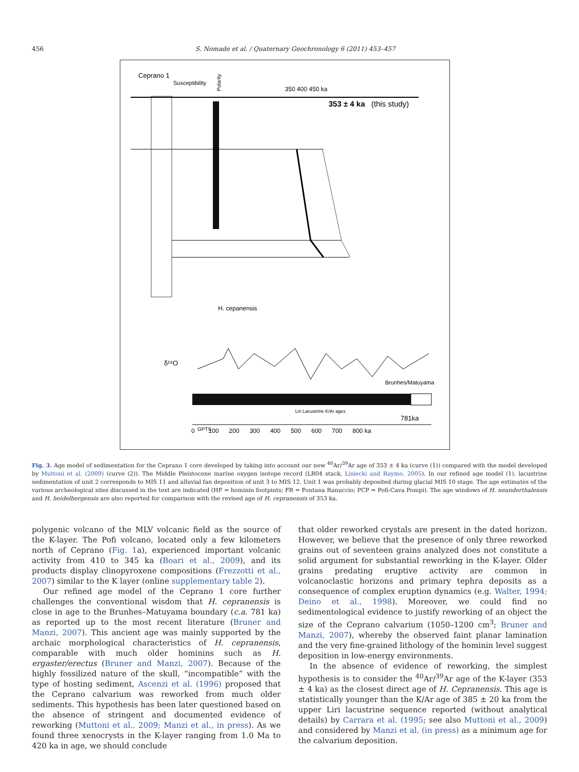456 S. Nomade et al. / Quaternary Geochronology 6 (2011) 453–457
Ceprano 1
Susceptibility
Polarity
350 400 450 ka
353 ± 4 ka
(this study)
H. cepanensis
GPTS
δ¹⁸O
Brunhes/Matuyama
Liri Lacustrine K/Ar ages
781ka
0 100 200 300 400 500 600 700 800 ka
Fig. 3. Age model of sedimentation for the Ceprano 1 core developed by taking into account our new <sup>40</sup>Ar/<sup>39</sup>Ar age of 353 ± 4 ka (curve (1)) compared with the model developed by Muttoni et al. (2009) (curve (2)). The Middle Pleistocene marine oxygen isotope record (LR04 stack, Lisiecki and Raymo, 2005). In our refined age model (1), lacustrine sedimentation of unit 2 corresponds to MIS 11 and alluvial fan deposition of unit 3 to MIS 12. Unit 1 was probably deposited during glacial MIS 10 stage. The age estimates of the various archeological sites discussed in the text are indicated (HF = hominin footpints; FR = Fontana Ranuccio; PCP = Pofi-Cava Pompi). The age windows of H. neanderthalensis and H. heidelbergensis are also reported for comparison with the revised age of H. cepranensis of 353 ka.
polygenic volcano of the MLV volcanic field as the source of the K-layer. The Pofi volcano, located only a few kilometers north of Ceprano (Fig. 1a), experienced important volcanic activity from 410 to 345 ka (Boari et al., 2009), and its products display clinopyroxene compositions (Frezzotti et al., 2007) similar to the K layer (online supplementary table 2).
Our refined age model of the Ceprano 1 core further challenges the conventional wisdom that H. cepranensis is close in age to the Brunhes–Matuyama boundary (c.a. 781 ka) as reported up to the most recent literature (Bruner and Manzi, 2007). This ancient age was mainly supported by the archaic morphological characteristics of H. cepranensis, comparable with much older hominins such as H. ergaster/erectus (Bruner and Manzi, 2007). Because of the highly fossilized nature of the skull, “incompatible” with the type of hosting sediment, Ascenzi et al. (1996) proposed that the Ceprano calvarium was reworked from much older sediments. This hypothesis has been later questioned based on the absence of stringent and documented evidence of reworking (Muttoni et al., 2009; Manzi et al., in press). As we found three xenocrysts in the K-layer ranging from 1.0 Ma to 420 ka in age, we should conclude
that older reworked crystals are present in the dated horizon. However, we believe that the presence of only three reworked grains out of seventeen grains analyzed does not constitute a solid argument for substantial reworking in the K-layer. Older grains predating eruptive activity are common in volcanoclastic horizons and primary tephra deposits as a consequence of complex eruption dynamics (e.g. Walter, 1994; Deino et al., 1998). Moreover, we could find no sedimentological evidence to justify reworking of an object the size of the Ceprano calvarium (1050–1200 cm<sup>3</sup>; Bruner and Manzi, 2007), whereby the observed faint planar lamination and the very fine-grained lithology of the hominin level suggest deposition in low-energy environments.
In the absence of evidence of reworking, the simplest hypothesis is to consider the <sup>40</sup>Ar/<sup>39</sup>Ar age of the K-layer (353 ± 4 ka) as the closest direct age of H. Cepranensis. This age is statistically younger than the K/Ar age of 385 ± 20 ka from the upper Liri lacustrine sequence reported (without analytical details) by Carrara et al. (1995; see also Muttoni et al., 2009) and considered by Manzi et al. (in press) as a minimum age for the calvarium deposition.